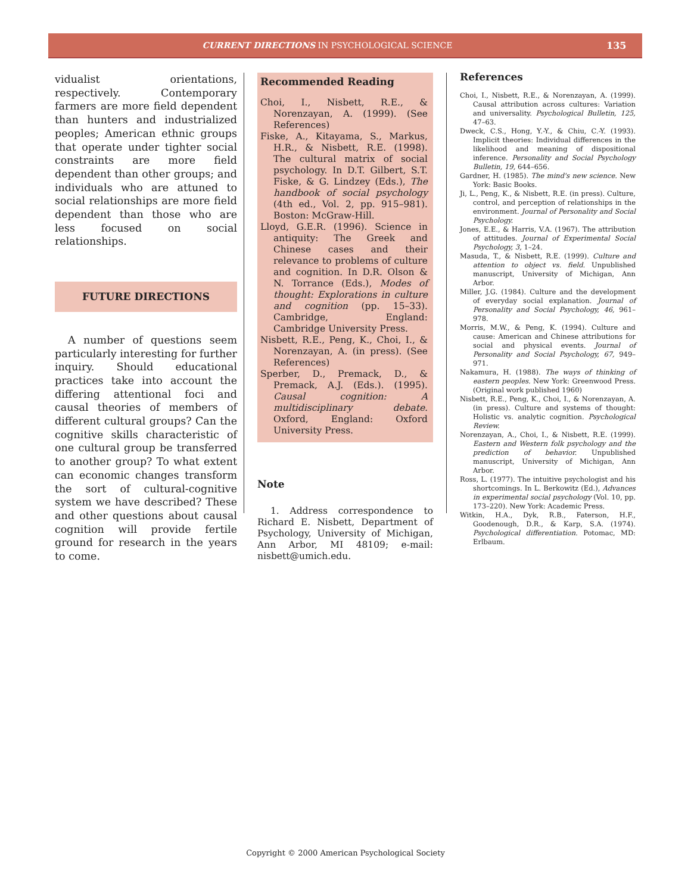CURRENT DIRECTIONS IN PSYCHOLOGICAL SCIENCE
135
vidualist orientations, respectively. Contemporary farmers are more field dependent than hunters and industrialized peoples; American ethnic groups that operate under tighter social constraints are more field dependent than other groups; and individuals who are attuned to social relationships are more field dependent than those who are less focused on social relationships.
FUTURE DIRECTIONS
A number of questions seem particularly interesting for further inquiry. Should educational practices take into account the differing attentional foci and causal theories of members of different cultural groups? Can the cognitive skills characteristic of one cultural group be transferred to another group? To what extent can economic changes transform the sort of cultural-cognitive system we have described? These and other questions about causal cognition will provide fertile ground for research in the years to come.
Recommended Reading
Choi, I., Nisbett, R.E., & Norenzayan, A. (1999). (See References)
Fiske, A., Kitayama, S., Markus, H.R., & Nisbett, R.E. (1998). The cultural matrix of social psychology. In D.T. Gilbert, S.T. Fiske, & G. Lindzey (Eds.), The handbook of social psychology (4th ed., Vol. 2, pp. 915–981). Boston: McGraw-Hill.
Lloyd, G.E.R. (1996). Science in antiquity: The Greek and Chinese cases and their relevance to problems of culture and cognition. In D.R. Olson & N. Torrance (Eds.), Modes of thought: Explorations in culture and cognition (pp. 15–33). Cambridge, England: Cambridge University Press.
Nisbett, R.E., Peng, K., Choi, I., & Norenzayan, A. (in press). (See References)
Sperber, D., Premack, D., & Premack, A.J. (Eds.). (1995). Causal cognition: A multidisciplinary debate. Oxford, England: Oxford University Press.
Note
1. Address correspondence to Richard E. Nisbett, Department of Psychology, University of Michigan, Ann Arbor, MI 48109; e-mail: nisbett@umich.edu.
References
Choi, I., Nisbett, R.E., & Norenzayan, A. (1999). Causal attribution across cultures: Variation and universality. Psychological Bulletin, 125, 47–63.
Dweck, C.S., Hong, Y.-Y., & Chiu, C.-Y. (1993). Implicit theories: Individual differences in the likelihood and meaning of dispositional inference. Personality and Social Psychology Bulletin, 19, 644–656.
Gardner, H. (1985). The mind's new science. New York: Basic Books.
Ji, L., Peng, K., & Nisbett, R.E. (in press). Culture, control, and perception of relationships in the environment. Journal of Personality and Social Psychology.
Jones, E.E., & Harris, V.A. (1967). The attribution of attitudes. Journal of Experimental Social Psychology, 3, 1–24.
Masuda, T., & Nisbett, R.E. (1999). Culture and attention to object vs. field. Unpublished manuscript, University of Michigan, Ann Arbor.
Miller, J.G. (1984). Culture and the development of everyday social explanation. Journal of Personality and Social Psychology, 46, 961–978.
Morris, M.W., & Peng, K. (1994). Culture and cause: American and Chinese attributions for social and physical events. Journal of Personality and Social Psychology, 67, 949–971.
Nakamura, H. (1988). The ways of thinking of eastern peoples. New York: Greenwood Press. (Original work published 1960)
Nisbett, R.E., Peng, K., Choi, I., & Norenzayan, A. (in press). Culture and systems of thought: Holistic vs. analytic cognition. Psychological Review.
Norenzayan, A., Choi, I., & Nisbett, R.E. (1999). Eastern and Western folk psychology and the prediction of behavior. Unpublished manuscript, University of Michigan, Ann Arbor.
Ross, L. (1977). The intuitive psychologist and his shortcomings. In L. Berkowitz (Ed.), Advances in experimental social psychology (Vol. 10, pp. 173–220). New York: Academic Press.
Witkin, H.A., Dyk, R.B., Faterson, H.F., Goodenough, D.R., & Karp, S.A. (1974). Psychological differentiation. Potomac, MD: Erlbaum.
Copyright © 2000 American Psychological Society